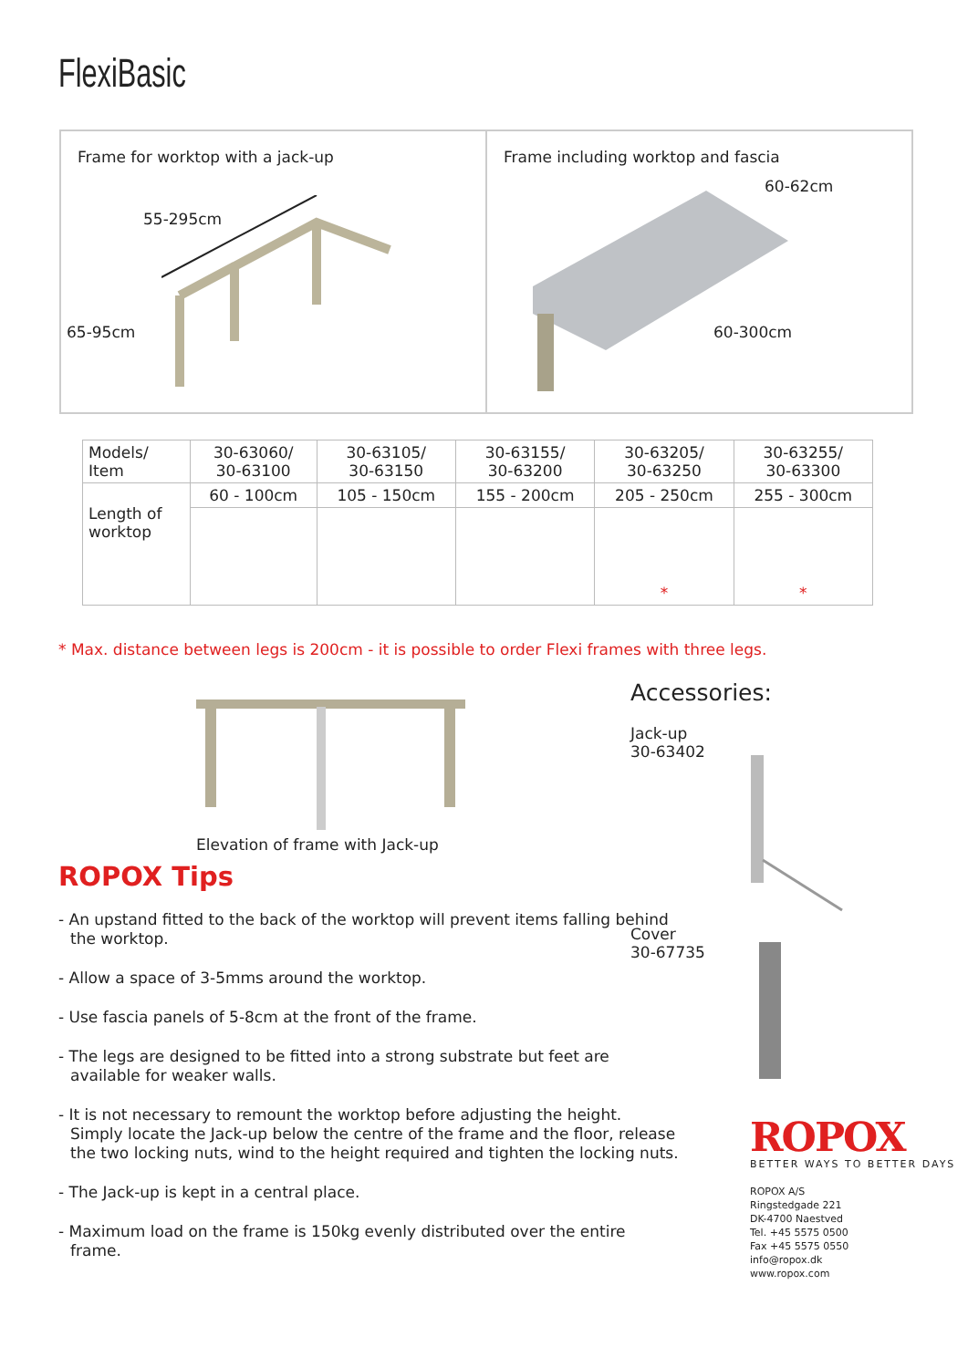FlexiBasic
Frame for worktop with a jack-up
55-295cm
65-95cm
Frame including worktop and fascia
60-62cm
60-300cm
| Models/ Item | 30-63060/ 30-63100 | 30-63105/ 30-63150 | 30-63155/ 30-63200 | 30-63205/ 30-63250 | 30-63255/ 30-63300 |
| Length of worktop | 60 - 100cm | 105 - 150cm | 155 - 200cm | 205 - 250cm | 255 - 300cm |
| | | | | * | * |
* Max. distance between legs is 200cm - it is possible to order Flexi frames with three legs.
Elevation of frame with Jack-up
ROPOX Tips
- An upstand fitted to the back of the worktop will prevent items falling behind the worktop.
- Allow a space of 3-5mms around the worktop.
- Use fascia panels of 5-8cm at the front of the frame.
- The legs are designed to be fitted into a strong substrate but feet are available for weaker walls.
- It is not necessary to remount the worktop before adjusting the height. Simply locate the Jack-up below the centre of the frame and the floor, release the two locking nuts, wind to the height required and tighten the locking nuts.
- The Jack-up is kept in a central place.
- Maximum load on the frame is 150kg evenly distributed over the entire frame.
Accessories:
Jack-up
30-63402
Cover
30-67735
ROPOX
BETTER WAYS TO BETTER DAYS
ROPOX A/S
Ringstedgade 221
DK-4700 Naestved
Tel. +45 5575 0500
Fax +45 5575 0550
info@ropox.dk
www.ropox.com